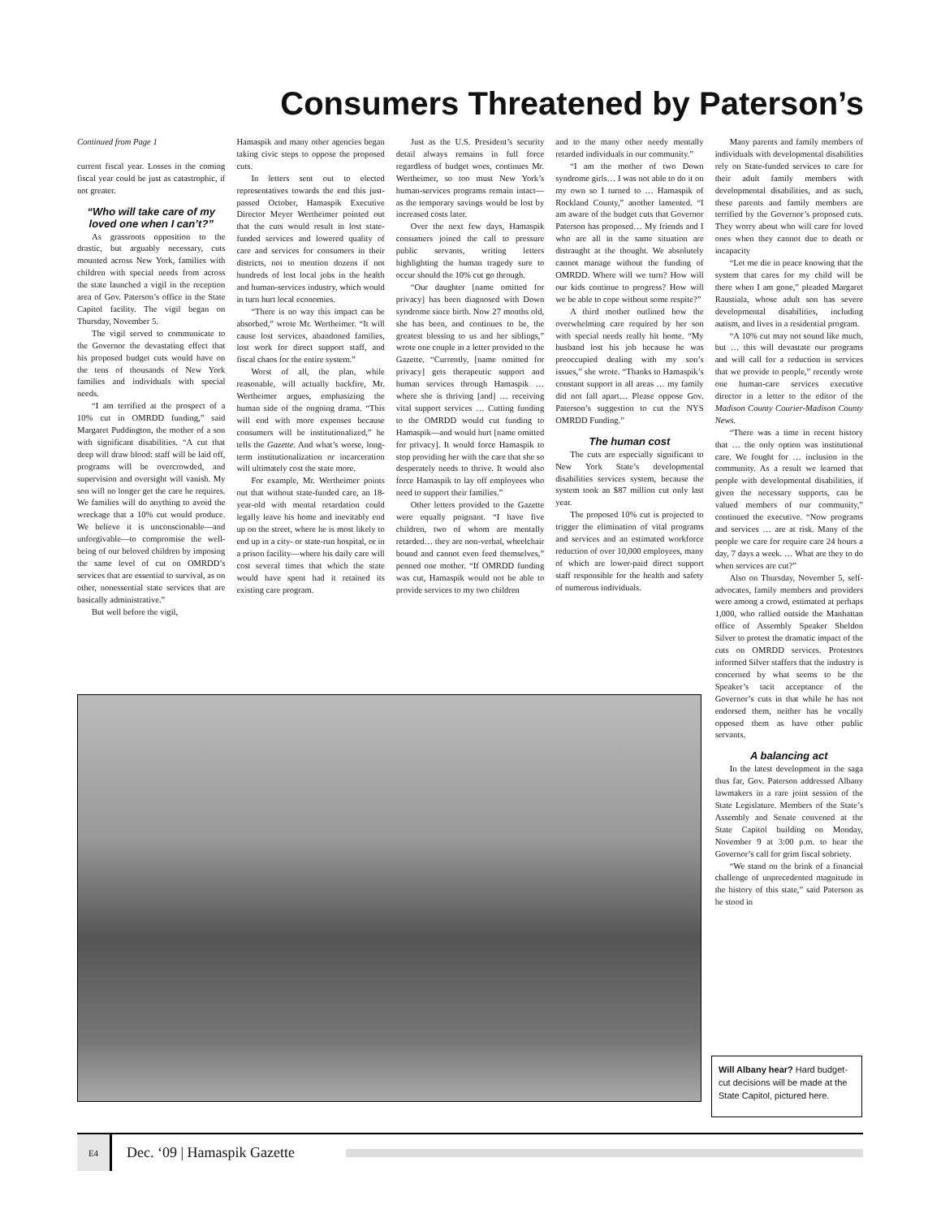Consumers Threatened by Paterson’s
Continued from Page 1
current fiscal year. Losses in the coming fiscal year could be just as catastrophic, if not greater.
“Who will take care of my loved one when I can’t?”
As grassroots opposition to the drastic, but arguably necessary, cuts mounted across New York, families with children with special needs from across the state launched a vigil in the reception area of Gov. Paterson’s office in the State Capitol facility. The vigil began on Thursday, November 5.
The vigil served to communicate to the Governor the devastating effect that his proposed budget cuts would have on the tens of thousands of New York families and individuals with special needs.
“I am terrified at the prospect of a 10% cut in OMRDD funding,” said Margaret Puddington, the mother of a son with significant disabilities. “A cut that deep will draw blood: staff will be laid off, programs will be overcrowded, and supervision and oversight will vanish. My son will no longer get the care he requires. We families will do anything to avoid the wreckage that a 10% cut would produce. We believe it is unconscionable—and unforgivable—to compromise the well-being of our beloved children by imposing the same level of cut on OMRDD’s services that are essential to survival, as on other, nonessential state services that are basically administrative.”
But well before the vigil,
Hamaspik and many other agencies began taking civic steps to oppose the proposed cuts.
In letters sent out to elected representatives towards the end this just-passed October, Hamaspik Executive Director Meyer Wertheimer pointed out that the cuts would result in lost state-funded services and lowered quality of care and services for consumers in their districts, not to mention dozens if not hundreds of lost local jobs in the health and human-services industry, which would in turn hurt local economies.
“There is no way this impact can be absorbed,” wrote Mr. Wertheimer. “It will cause lost services, abandoned families, lost work for direct support staff, and fiscal chaos for the entire system.”
Worst of all, the plan, while reasonable, will actually backfire, Mr. Wertheimer argues, emphasizing the human side of the ongoing drama. “This will end with more expenses because consumers will be institutionalized,” he tells the Gazette. And what’s worse, long-term institutionalization or incarceration will ultimately cost the state more.
For example, Mr. Wertheimer points out that without state-funded care, an 18-year-old with mental retardation could legally leave his home and inevitably end up on the street, where he is most likely to end up in a city- or state-run hospital, or in a prison facility—where his daily care will cost several times that which the state would have spent had it retained its existing care program.
Just as the U.S. President’s security detail always remains in full force regardless of budget woes, continues Mr. Wertheimer, so too must New York’s human-services programs remain intact—as the temporary savings would be lost by increased costs later.
Over the next few days, Hamaspik consumers joined the call to pressure public servants, writing letters highlighting the human tragedy sure to occur should the 10% cut go through.
“Our daughter [name omitted for privacy] has been diagnosed with Down syndrome since birth. Now 27 months old, she has been, and continues to be, the greatest blessing to us and her siblings,” wrote one couple in a letter provided to the Gazette. “Currently, [name omitted for privacy] gets therapeutic support and human services through Hamaspik … where she is thriving [and] … receiving vital support services … Cutting funding to the OMRDD would cut funding to Hamaspik—and would hurt [name omitted for privacy]. It would force Hamaspik to stop providing her with the care that she so desperately needs to thrive. It would also force Hamaspik to lay off employees who need to support their families.”
Other letters provided to the Gazette were equally poignant. “I have five children, two of whom are mentally retarded… they are non-verbal, wheelchair bound and cannot even feed themselves,” penned one mother. “If OMRDD funding was cut, Hamaspik would not be able to provide services to my two children
and to the many other needy mentally retarded individuals in our community.”
“I am the mother of two Down syndrome girls… I was not able to do it on my own so I turned to … Hamaspik of Rockland County,” another lamented. “I am aware of the budget cuts that Governor Paterson has proposed… My friends and I who are all in the same situation are distraught at the thought. We absolutely cannot manage without the funding of OMRDD. Where will we turn? How will our kids continue to progress? How will we be able to cope without some respite?”
A third mother outlined how the overwhelming care required by her son with special needs really hit home. “My husband lost his job because he was preoccupied dealing with my son’s issues,” she wrote. “Thanks to Hamaspik’s constant support in all areas … my family did not fall apart… Please oppose Gov. Paterson’s suggestion to cut the NYS OMRDD Funding.”
The human cost
The cuts are especially significant to New York State’s developmental disabilities services system, because the system took an $87 million cut only last year.
The proposed 10% cut is projected to trigger the elimination of vital programs and services and an estimated workforce reduction of over 10,000 employees, many of which are lower-paid direct support staff responsible for the health and safety of numerous individuals.
Many parents and family members of individuals with developmental disabilities rely on State-funded services to care for their adult family members with developmental disabilities, and as such, these parents and family members are terrified by the Governor’s proposed cuts. They worry about who will care for loved ones when they cannot due to death or incapacity
“Let me die in peace knowing that the system that cares for my child will be there when I am gone,” pleaded Margaret Raustiala, whose adult son has severe developmental disabilities, including autism, and lives in a residential program.
“A 10% cut may not sound like much, but … this will devastate our programs and will call for a reduction in services that we provide to people,” recently wrote one human-care services executive director in a letter to the editor of the Madison County Courier-Madison County News.
“There was a time in recent history that … the only option was institutional care. We fought for … inclusion in the community. As a result we learned that people with developmental disabilities, if given the necessary supports, can be valued members of our community,” continued the executive. “Now programs and services … are at risk. Many of the people we care for require care 24 hours a day, 7 days a week. … What are they to do when services are cut?”
Also on Thursday, November 5, self-advocates, family members and providers were among a crowd, estimated at perhaps 1,000, who rallied outside the Manhattan office of Assembly Speaker Sheldon Silver to protest the dramatic impact of the cuts on OMRDD services. Protestors informed Silver staffers that the industry is concerned by what seems to be the Speaker’s tacit acceptance of the Governor’s cuts in that while he has not endorsed them, neither has he vocally opposed them as have other public servants.
A balancing act
In the latest development in the saga thus far, Gov. Paterson addressed Albany lawmakers in a rare joint session of the State Legislature. Members of the State’s Assembly and Senate convened at the State Capitol building on Monday, November 9 at 3:00 p.m. to hear the Governor’s call for grim fiscal sobriety.
“We stand on the brink of a financial challenge of unprecedented magnitude in the history of this state,” said Paterson as he stood in
Will Albany hear? Hard budget-cut decisions will be made at the State Capitol, pictured here.
E4
Dec. ‘09 | Hamaspik Gazette